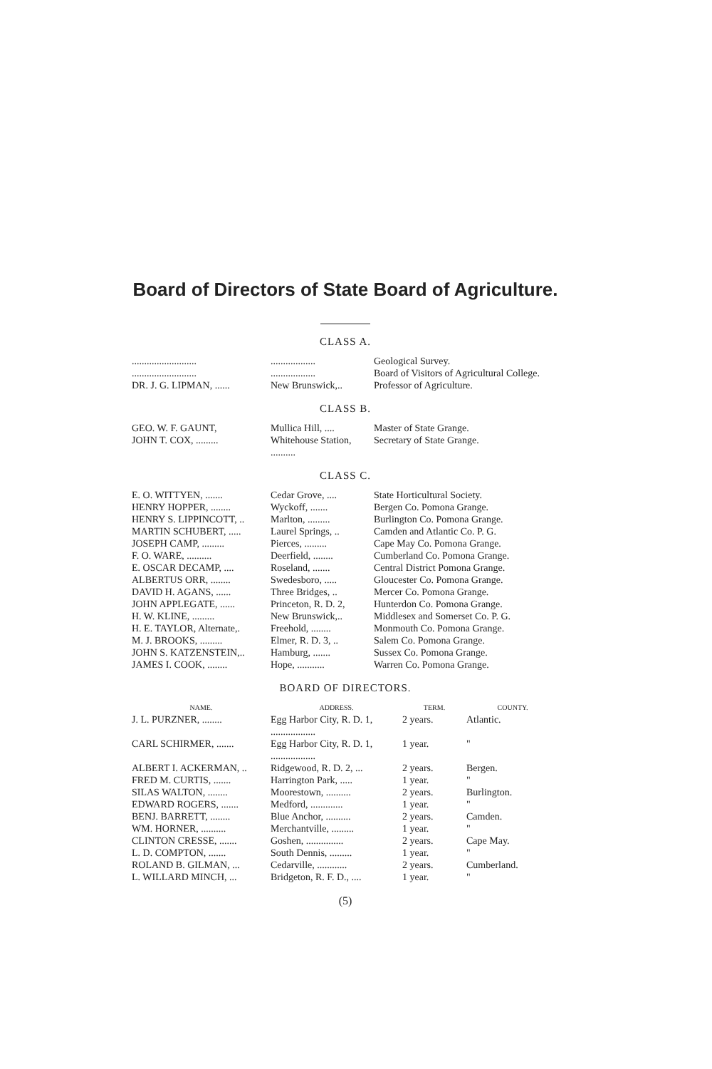Board of Directors of State Board of Agriculture.
CLASS A.
| .......................... | .................. | Geological Survey. |
| .......................... | .................. | Board of Visitors of Agricultural College. |
| DR. J. G. LIPMAN, ...... | New Brunswick,.. | Professor of Agriculture. |
CLASS B.
| GEO. W. F. GAUNT, | Mullica Hill, .... | Master of State Grange. |
| JOHN T. COX, ......... | Whitehouse Station, .......... | Secretary of State Grange. |
CLASS C.
| E. O. WITTYEN, ....... | Cedar Grove, .... | State Horticultural Society. |
| HENRY HOPPER, ........ | Wyckoff, ....... | Bergen Co. Pomona Grange. |
| HENRY S. LIPPINCOTT, .. | Marlton, ......... | Burlington Co. Pomona Grange. |
| MARTIN SCHUBERT, ..... | Laurel Springs, .. | Camden and Atlantic Co. P. G. |
| JOSEPH CAMP, ......... | Pierces, ......... | Cape May Co. Pomona Grange. |
| F. O. WARE, .......... | Deerfield, ........ | Cumberland Co. Pomona Grange. |
| E. OSCAR DECAMP, .... | Roseland, ....... | Central District Pomona Grange. |
| ALBERTUS ORR, ........ | Swedesboro, ..... | Gloucester Co. Pomona Grange. |
| DAVID H. AGANS, ...... | Three Bridges, .. | Mercer Co. Pomona Grange. |
| JOHN APPLEGATE, ...... | Princeton, R. D. 2, | Hunterdon Co. Pomona Grange. |
| H. W. KLINE, ......... | New Brunswick,.. | Middlesex and Somerset Co. P. G. |
| H. E. TAYLOR, Alternate,. | Freehold, ........ | Monmouth Co. Pomona Grange. |
| M. J. BROOKS, ......... | Elmer, R. D. 3, .. | Salem Co. Pomona Grange. |
| JOHN S. KATZENSTEIN,.. | Hamburg, ....... | Sussex Co. Pomona Grange. |
| JAMES I. COOK, ........ | Hope, ........... | Warren Co. Pomona Grange. |
BOARD OF DIRECTORS.
| NAME. | ADDRESS. | TERM. | COUNTY. |
| --- | --- | --- | --- |
| J. L. PURZNER, ........ | Egg Harbor City, R. D. 1, .................. | 2 years. | Atlantic. |
| CARL SCHIRMER, ....... | Egg Harbor City, R. D. 1, .................. | 1 year. | " |
| ALBERT I. ACKERMAN, .. | Ridgewood, R. D. 2, ... | 2 years. | Bergen. |
| FRED M. CURTIS, ....... | Harrington Park, ..... | 1 year. | " |
| SILAS WALTON, ........ | Moorestown, .......... | 2 years. | Burlington. |
| EDWARD ROGERS, ....... | Medford, ............. | 1 year. | " |
| BENJ. BARRETT, ........ | Blue Anchor, .......... | 2 years. | Camden. |
| WM. HORNER, .......... | Merchantville, ......... | 1 year. | " |
| CLINTON CRESSE, ....... | Goshen, ............... | 2 years. | Cape May. |
| L. D. COMPTON, ....... | South Dennis, ......... | 1 year. | " |
| ROLAND B. GILMAN, ... | Cedarville, ............ | 2 years. | Cumberland. |
| L. WILLARD MINCH, ... | Bridgeton, R. F. D., .... | 1 year. | " |
(5)